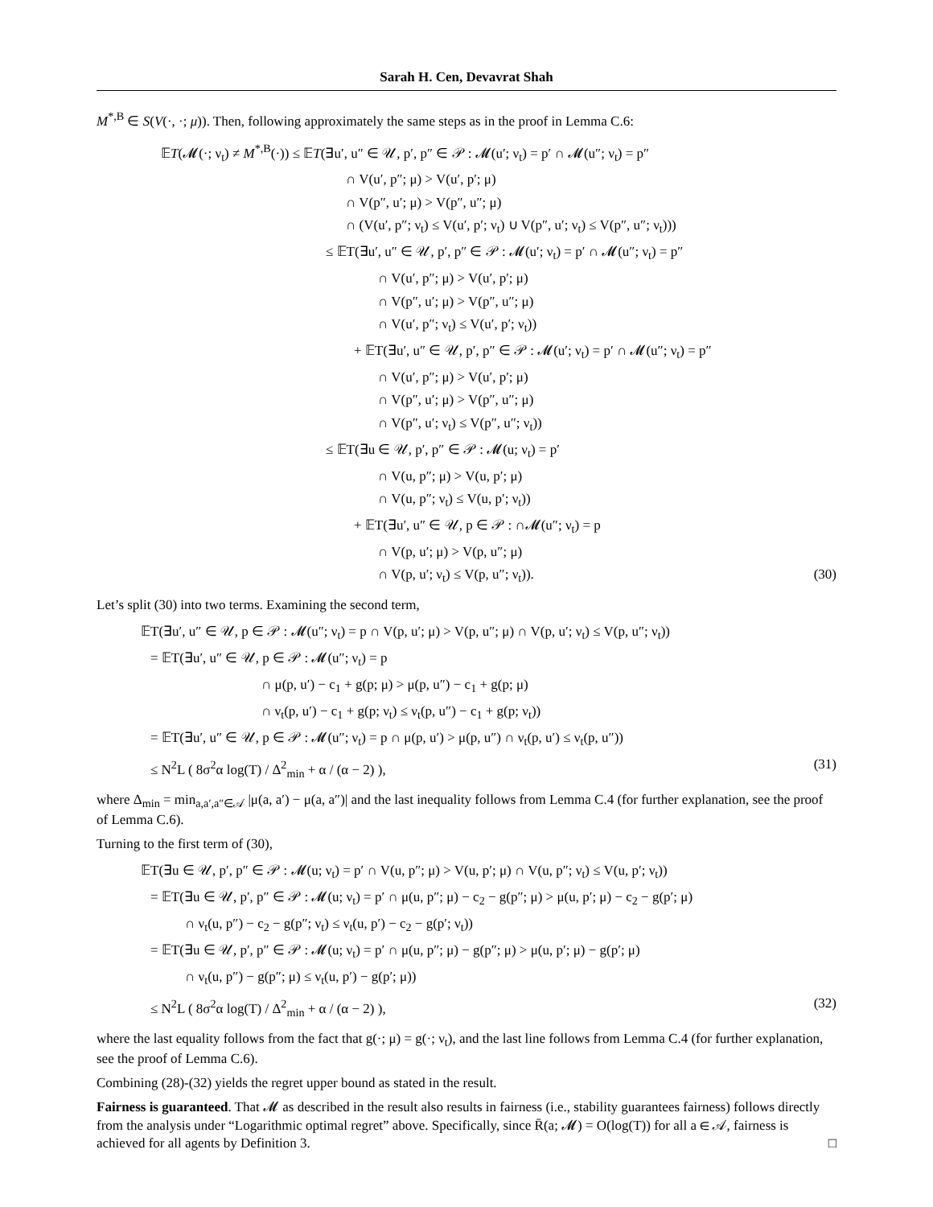Sarah H. Cen, Devavrat Shah
M<sup>*,B</sup> ∈ S(V(·, ·; μ)). Then, following approximately the same steps as in the proof in Lemma C.6:
𝔼T(𝓜(·; ν<sub>t</sub>) ≠ M<sup>*,B</sup>(·)) ≤ 𝔼T(∃u′, u″ ∈ 𝒰, p′, p″ ∈ 𝒫 : 𝓜(u′; ν<sub>t</sub>) = p′ ∩ 𝓜(u″; ν<sub>t</sub>) = p″
∩ V(u′, p″; μ) > V(u′, p′; μ)
∩ V(p″, u′; μ) > V(p″, u″; μ)
∩ (V(u′, p″; ν<sub>t</sub>) ≤ V(u′, p′; ν<sub>t</sub>) ∪ V(p″, u′; ν<sub>t</sub>) ≤ V(p″, u″; ν<sub>t</sub>)))
≤ 𝔼T(∃u′, u″ ∈ 𝒰, p′, p″ ∈ 𝒫 : 𝓜(u′; ν<sub>t</sub>) = p′ ∩ 𝓜(u″; ν<sub>t</sub>) = p″
∩ V(u′, p″; μ) > V(u′, p′; μ)
∩ V(p″, u′; μ) > V(p″, u″; μ)
∩ V(u′, p″; ν<sub>t</sub>) ≤ V(u′, p′; ν<sub>t</sub>))
+ 𝔼T(∃u′, u″ ∈ 𝒰, p′, p″ ∈ 𝒫 : 𝓜(u′; ν<sub>t</sub>) = p′ ∩ 𝓜(u″; ν<sub>t</sub>) = p″
∩ V(u′, p″; μ) > V(u′, p′; μ)
∩ V(p″, u′; μ) > V(p″, u″; μ)
∩ V(p″, u′; ν<sub>t</sub>) ≤ V(p″, u″; ν<sub>t</sub>))
≤ 𝔼T(∃u ∈ 𝒰, p′, p″ ∈ 𝒫 : 𝓜(u; ν<sub>t</sub>) = p′
∩ V(u, p″; μ) > V(u, p′; μ)
∩ V(u, p″; ν<sub>t</sub>) ≤ V(u, p′; ν<sub>t</sub>))
+ 𝔼T(∃u′, u″ ∈ 𝒰, p ∈ 𝒫 : ∩𝓜(u″; ν<sub>t</sub>) = p
∩ V(p, u′; μ) > V(p, u″; μ)
∩ V(p, u′; ν<sub>t</sub>) ≤ V(p, u″; ν<sub>t</sub>)). (30)
Let’s split (30) into two terms. Examining the second term,
𝔼T(∃u′, u″ ∈ 𝒰, p ∈ 𝒫 : 𝓜(u″; ν<sub>t</sub>) = p ∩ V(p, u′; μ) > V(p, u″; μ) ∩ V(p, u′; ν<sub>t</sub>) ≤ V(p, u″; ν<sub>t</sub>))
= 𝔼T(∃u′, u″ ∈ 𝒰, p ∈ 𝒫 : 𝓜(u″; ν<sub>t</sub>) = p
∩ μ(p, u′) − c<sub>1</sub> + g(p; μ) > μ(p, u″) − c<sub>1</sub> + g(p; μ)
∩ ν<sub>t</sub>(p, u′) − c<sub>1</sub> + g(p; ν<sub>t</sub>) ≤ ν<sub>t</sub>(p, u″) − c<sub>1</sub> + g(p; ν<sub>t</sub>))
= 𝔼T(∃u′, u″ ∈ 𝒰, p ∈ 𝒫 : 𝓜(u″; ν<sub>t</sub>) = p ∩ μ(p, u′) > μ(p, u″) ∩ ν<sub>t</sub>(p, u′) ≤ ν<sub>t</sub>(p, u″))
≤ N<sup>2</sup>L ( 8σ<sup>2</sup>α log(T) / Δ<sup>2</sup><sub>min</sub> + α / (α − 2) ), (31)
where Δ<sub>min</sub> = min<sub>a,a′,a″∈𝒜</sub> |μ(a, a′) − μ(a, a″)| and the last inequality follows from Lemma C.4 (for further explanation, see the proof of Lemma C.6).
Turning to the first term of (30),
𝔼T(∃u ∈ 𝒰, p′, p″ ∈ 𝒫 : 𝓜(u; ν<sub>t</sub>) = p′ ∩ V(u, p″; μ) > V(u, p′; μ) ∩ V(u, p″; ν<sub>t</sub>) ≤ V(u, p′; ν<sub>t</sub>))
= 𝔼T(∃u ∈ 𝒰, p′, p″ ∈ 𝒫 : 𝓜(u; ν<sub>t</sub>) = p′ ∩ μ(u, p″; μ) − c<sub>2</sub> − g(p″; μ) > μ(u, p′; μ) − c<sub>2</sub> − g(p′; μ)
∩ ν<sub>t</sub>(u, p″) − c<sub>2</sub> − g(p″; ν<sub>t</sub>) ≤ ν<sub>t</sub>(u, p′) − c<sub>2</sub> − g(p′; ν<sub>t</sub>))
= 𝔼T(∃u ∈ 𝒰, p′, p″ ∈ 𝒫 : 𝓜(u; ν<sub>t</sub>) = p′ ∩ μ(u, p″; μ) − g(p″; μ) > μ(u, p′; μ) − g(p′; μ)
∩ ν<sub>t</sub>(u, p″) − g(p″; μ) ≤ ν<sub>t</sub>(u, p′) − g(p′; μ))
≤ N<sup>2</sup>L ( 8σ<sup>2</sup>α log(T) / Δ<sup>2</sup><sub>min</sub> + α / (α − 2) ), (32)
where the last equality follows from the fact that g(·; μ) = g(·; ν<sub>t</sub>), and the last line follows from Lemma C.4 (for further explanation, see the proof of Lemma C.6).
Combining (28)-(32) yields the regret upper bound as stated in the result.
Fairness is guaranteed. That 𝓜 as described in the result also results in fairness (i.e., stability guarantees fairness) follows directly from the analysis under “Logarithmic optimal regret” above. Specifically, since R̄(a; 𝓜) = O(log(T)) for all a ∈ 𝒜, fairness is achieved for all agents by Definition 3. □